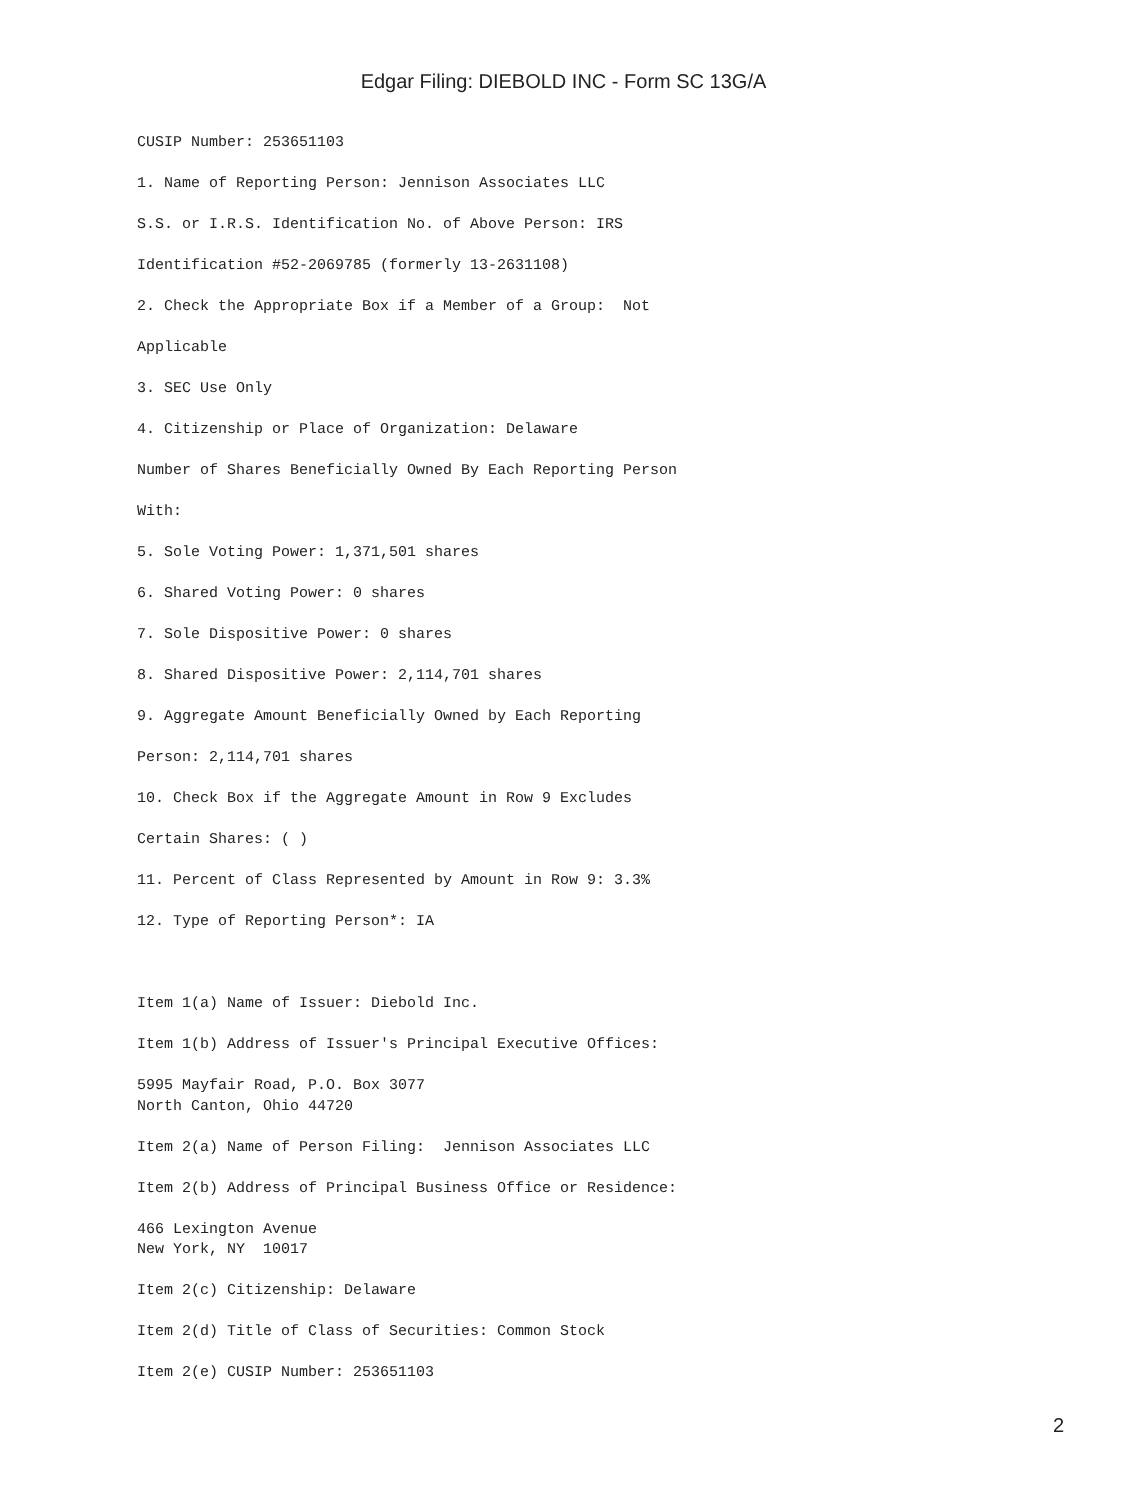Edgar Filing: DIEBOLD INC - Form SC 13G/A
CUSIP Number: 253651103
1. Name of Reporting Person: Jennison Associates LLC
S.S. or I.R.S. Identification No. of Above Person: IRS
Identification #52-2069785 (formerly 13-2631108)
2. Check the Appropriate Box if a Member of a Group: Not
Applicable
3. SEC Use Only
4. Citizenship or Place of Organization: Delaware
Number of Shares Beneficially Owned By Each Reporting Person
With:
5. Sole Voting Power: 1,371,501 shares
6. Shared Voting Power: 0 shares
7. Sole Dispositive Power: 0 shares
8. Shared Dispositive Power: 2,114,701 shares
9. Aggregate Amount Beneficially Owned by Each Reporting
Person: 2,114,701 shares
10. Check Box if the Aggregate Amount in Row 9 Excludes
Certain Shares: ( )
11. Percent of Class Represented by Amount in Row 9: 3.3%
12. Type of Reporting Person*: IA
Item 1(a) Name of Issuer: Diebold Inc.
Item 1(b) Address of Issuer's Principal Executive Offices:
5995 Mayfair Road, P.O. Box 3077 North Canton, Ohio 44720
Item 2(a) Name of Person Filing: Jennison Associates LLC
Item 2(b) Address of Principal Business Office or Residence:
466 Lexington Avenue New York, NY 10017
Item 2(c) Citizenship: Delaware
Item 2(d) Title of Class of Securities: Common Stock
Item 2(e) CUSIP Number: 253651103
2